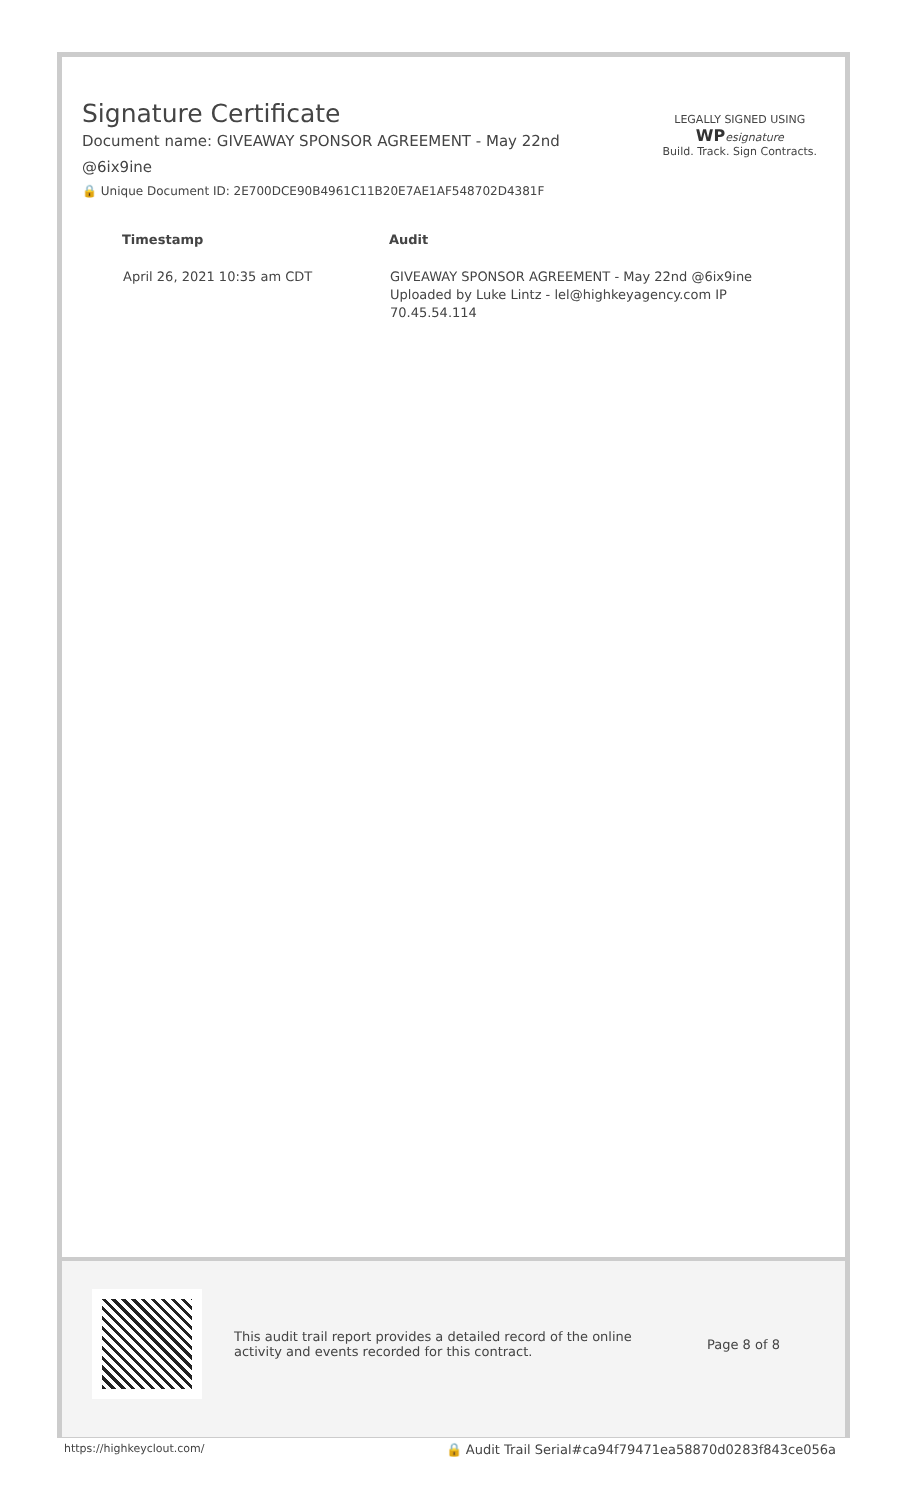Signature Certificate
Document name: GIVEAWAY SPONSOR AGREEMENT - May 22nd @6ix9ine
🔒 Unique Document ID: 2E700DCE90B4961C11B20E7AE1AF548702D4381F
LEGALLY SIGNED USING
WP esignature
Build. Track. Sign Contracts.
| Timestamp | Audit |
| --- | --- |
| April 26, 2021 10:35 am CDT | GIVEAWAY SPONSOR AGREEMENT - May 22nd @6ix9ine Uploaded by Luke Lintz - lel@highkeyagency.com IP 70.45.54.114 |
This audit trail report provides a detailed record of the online activity and events recorded for this contract.
Page 8 of 8
https://highkeyclout.com/ 🔒 Audit Trail Serial#ca94f79471ea58870d0283f843ce056a